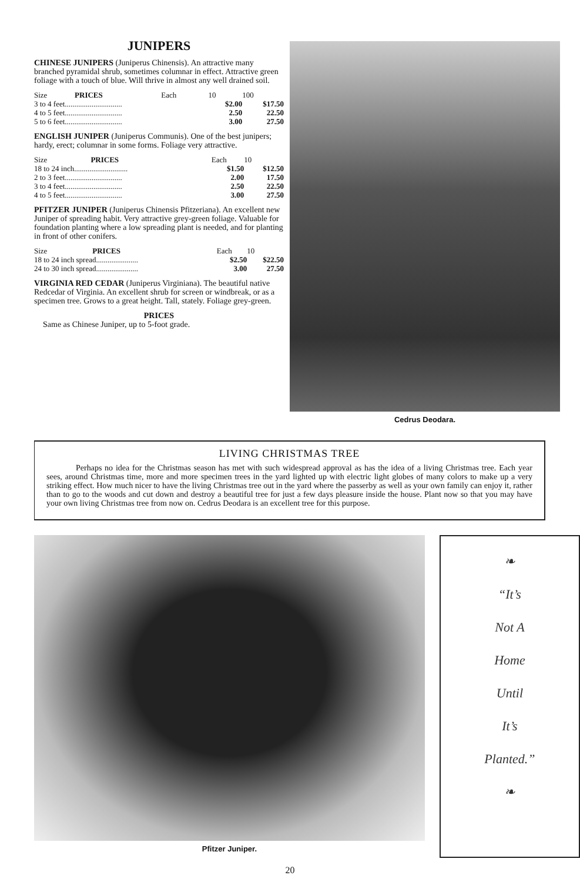JUNIPERS
CHINESE JUNIPERS (Juniperus Chinensis). An attractive many branched pyramidal shrub, sometimes columnar in effect. Attractive green foliage with a touch of blue. Will thrive in almost any well drained soil.
| Size | PRICES | Each | 10 | 100 |
| --- | --- | --- | --- | --- |
| 3 to 4 feet.............................. | | | $2.00 | $17.50 |
| 4 to 5 feet.............................. | | | 2.50 | 22.50 |
| 5 to 6 feet.............................. | | | 3.00 | 27.50 |
ENGLISH JUNIPER (Juniperus Communis). One of the best junipers; hardy, erect; columnar in some forms. Foliage very attractive.
| Size | PRICES | Each | 10 |
| --- | --- | --- | --- |
| 18 to 24 inch............................ | | $1.50 | $12.50 |
| 2 to 3 feet.............................. | | 2.00 | 17.50 |
| 3 to 4 feet.............................. | | 2.50 | 22.50 |
| 4 to 5 feet.............................. | | 3.00 | 27.50 |
PFITZER JUNIPER (Juniperus Chinensis Pfitzeriana). An excellent new Juniper of spreading habit. Very attractive grey-green foliage. Valuable for foundation planting where a low spreading plant is needed, and for planting in front of other conifers.
| Size | PRICES | Each | 10 |
| --- | --- | --- | --- |
| 18 to 24 inch spread...................... | | $2.50 | $22.50 |
| 24 to 30 inch spread...................... | | 3.00 | 27.50 |
VIRGINIA RED CEDAR (Juniperus Virginiana). The beautiful native Redcedar of Virginia. An excellent shrub for screen or windbreak, or as a specimen tree. Grows to a great height. Tall, stately. Foliage grey-green.
PRICES
Same as Chinese Juniper, up to 5-foot grade.
Cedrus Deodara.
LIVING CHRISTMAS TREE
Perhaps no idea for the Christmas season has met with such widespread approval as has the idea of a living Christmas tree. Each year sees, around Christmas time, more and more specimen trees in the yard lighted up with electric light globes of many colors to make up a very striking effect. How much nicer to have the living Christmas tree out in the yard where the passerby as well as your own family can enjoy it, rather than to go to the woods and cut down and destroy a beautiful tree for just a few days pleasure inside the house. Plant now so that you may have your own living Christmas tree from now on. Cedrus Deodara is an excellent tree for this purpose.
Pfitzer Juniper.
❧
“It’s
Not A
Home
Until
It’s
Planted.”
❧
20